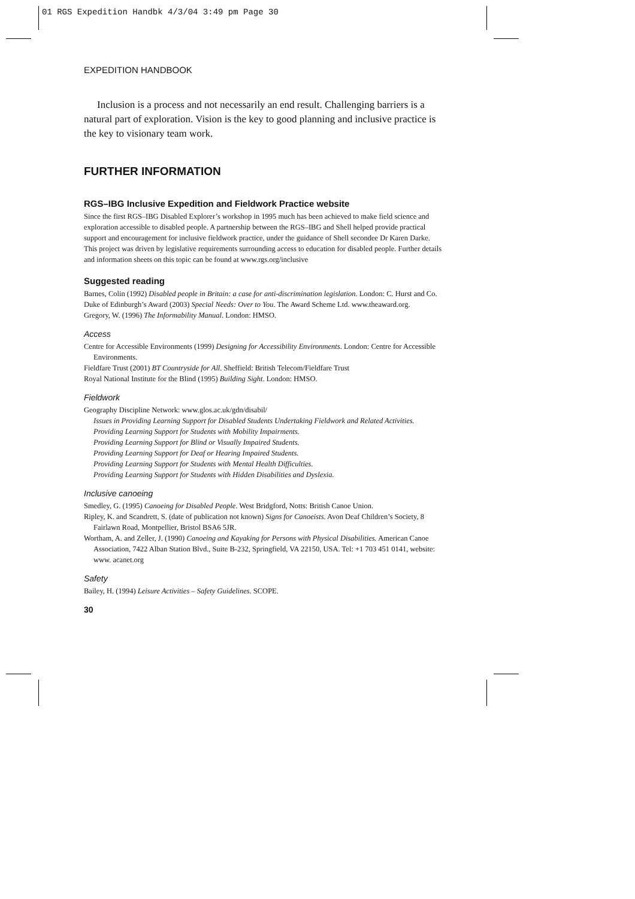01 RGS Expedition Handbk 4/3/04 3:49 pm Page 30
EXPEDITION HANDBOOK
Inclusion is a process and not necessarily an end result. Challenging barriers is a natural part of exploration. Vision is the key to good planning and inclusive practice is the key to visionary team work.
FURTHER INFORMATION
RGS–IBG Inclusive Expedition and Fieldwork Practice website
Since the first RGS–IBG Disabled Explorer’s workshop in 1995 much has been achieved to make field science and exploration accessible to disabled people. A partnership between the RGS–IBG and Shell helped provide practical support and encouragement for inclusive fieldwork practice, under the guidance of Shell secondee Dr Karen Darke. This project was driven by legislative requirements surrounding access to education for disabled people. Further details and information sheets on this topic can be found at www.rgs.org/inclusive
Suggested reading
Barnes, Colin (1992) Disabled people in Britain: a case for anti-discrimination legislation. London: C. Hurst and Co.
Duke of Edinburgh’s Award (2003) Special Needs: Over to You. The Award Scheme Ltd. www.theaward.org.
Gregory, W. (1996) The Informability Manual. London: HMSO.
Access
Centre for Accessible Environments (1999) Designing for Accessibility Environments. London: Centre for Accessible Environments.
Fieldfare Trust (2001) BT Countryside for All. Sheffield: British Telecom/Fieldfare Trust
Royal National Institute for the Blind (1995) Building Sight. London: HMSO.
Fieldwork
Geography Discipline Network: www.glos.ac.uk/gdn/disabil/
Issues in Providing Learning Support for Disabled Students Undertaking Fieldwork and Related Activities.
Providing Learning Support for Students with Mobility Impairments.
Providing Learning Support for Blind or Visually Impaired Students.
Providing Learning Support for Deaf or Hearing Impaired Students.
Providing Learning Support for Students with Mental Health Difficulties.
Providing Learning Support for Students with Hidden Disabilities and Dyslexia.
Inclusive canoeing
Smedley, G. (1995) Canoeing for Disabled People. West Bridgford, Notts: British Canoe Union.
Ripley, K. and Scandrett, S. (date of publication not known) Signs for Canoeists. Avon Deaf Children’s Society, 8 Fairlawn Road, Montpellier, Bristol BSA6 5JR.
Wortham, A. and Zeller, J. (1990) Canoeing and Kayaking for Persons with Physical Disabilities. American Canoe Association, 7422 Alban Station Blvd., Suite B-232, Springfield, VA 22150, USA. Tel: +1 703 451 0141, website: www. acanet.org
Safety
Bailey, H. (1994) Leisure Activities – Safety Guidelines. SCOPE.
30